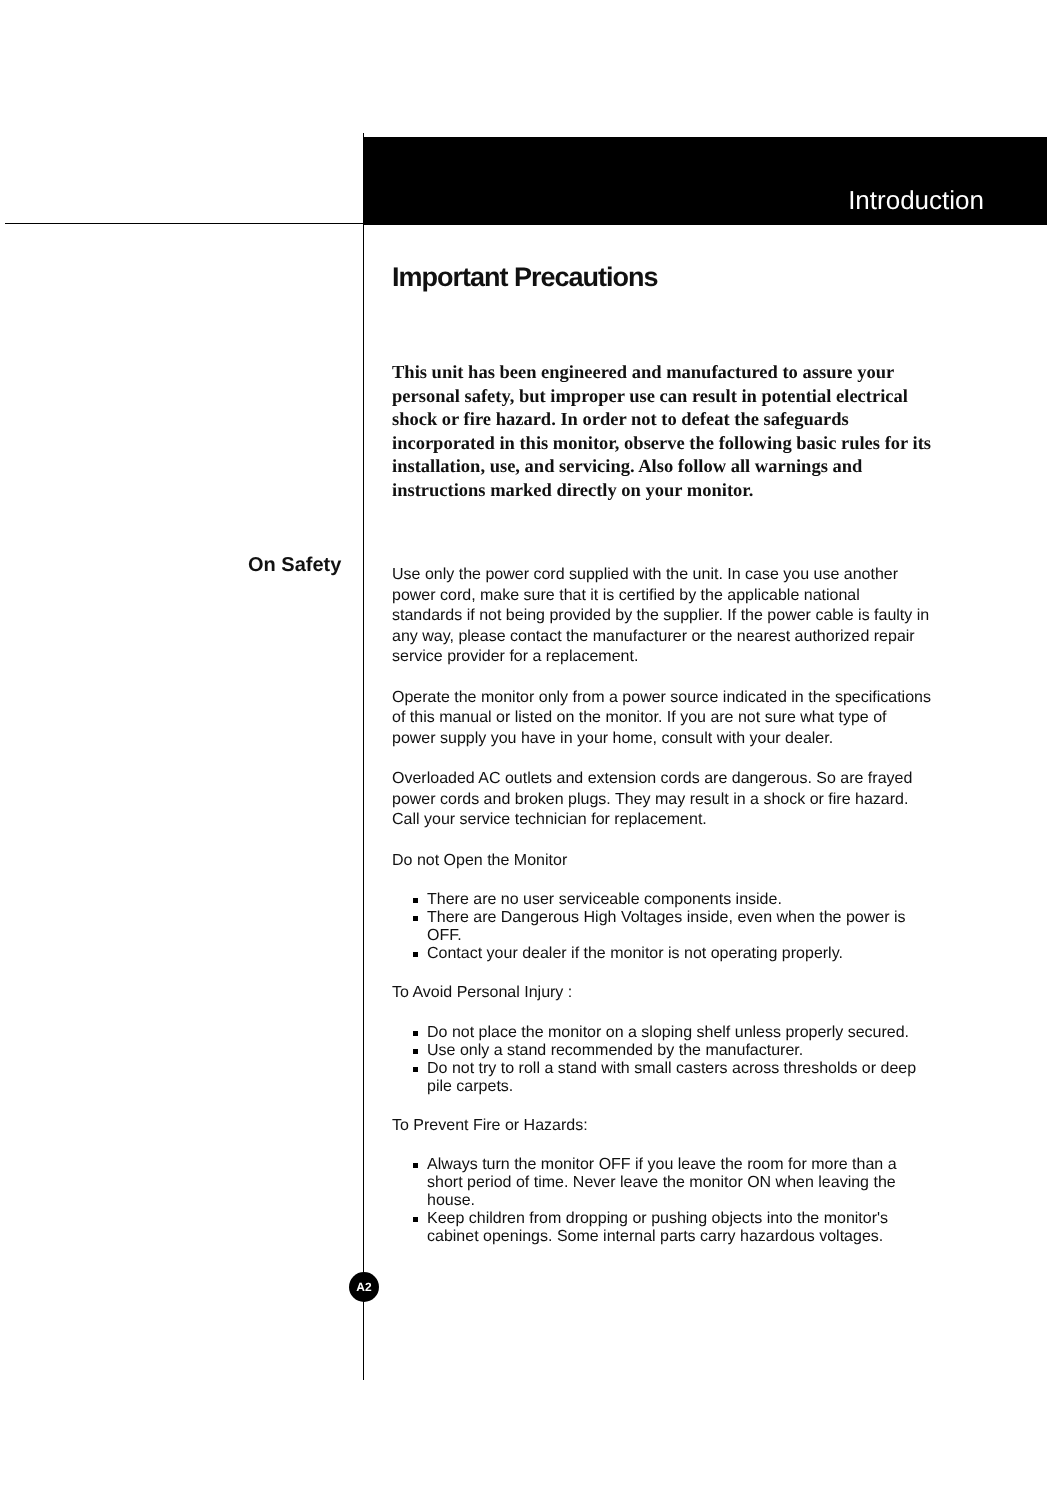Introduction
On Safety
Important Precautions
This unit has been engineered and manufactured to assure your personal safety, but improper use can result in potential electrical shock or fire hazard. In order not to defeat the safeguards incorporated in this monitor, observe the following basic rules for its installation, use, and servicing. Also follow all warnings and instructions marked directly on your monitor.
Use only the power cord supplied with the unit. In case you use another power cord, make sure that it is certified by the applicable national standards if not being provided by the supplier. If the power cable is faulty in any way, please contact the manufacturer or the nearest authorized repair service provider for a replacement.
Operate the monitor only from a power source indicated in the specifications of this manual or listed on the monitor. If you are not sure what type of power supply you have in your home, consult with your dealer.
Overloaded AC outlets and extension cords are dangerous. So are frayed power cords and broken plugs. They may result in a shock or fire hazard. Call your service technician for replacement.
Do not Open the Monitor
There are no user serviceable components inside.
There are Dangerous High Voltages inside, even when the power is OFF.
Contact your dealer if the monitor is not operating properly.
To Avoid Personal Injury :
Do not place the monitor on a sloping shelf unless properly secured.
Use only a stand recommended by the manufacturer.
Do not try to roll a stand with small casters across thresholds or deep pile carpets.
To Prevent Fire or Hazards:
Always turn the monitor OFF if you leave the room for more than a short period of time. Never leave the monitor ON when leaving the house.
Keep children from dropping or pushing objects into the monitor's cabinet openings. Some internal parts carry hazardous voltages.
A2